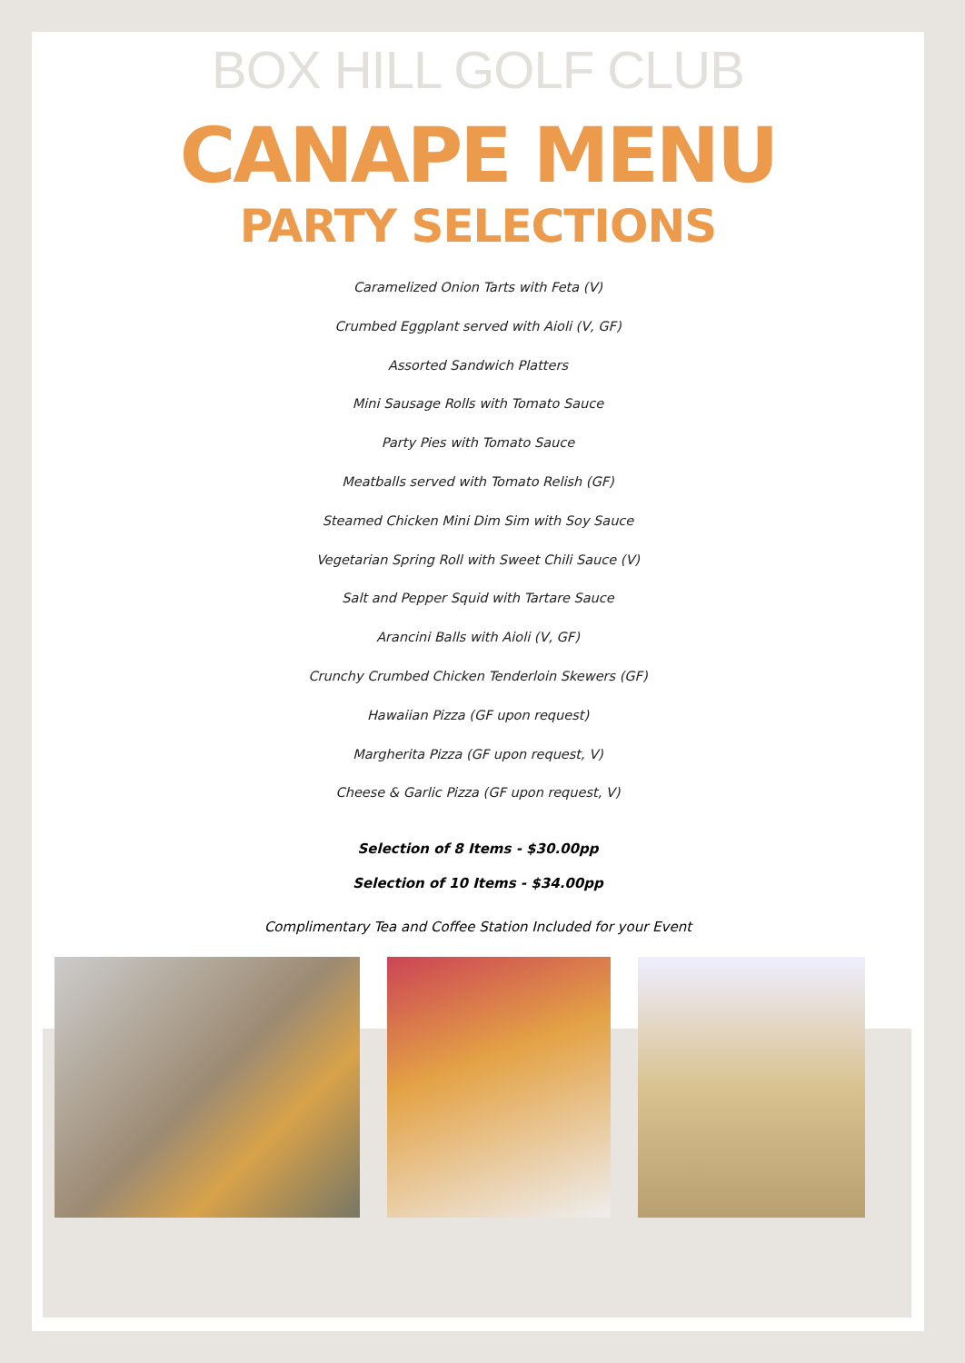BOX HILL GOLF CLUB
CANAPE MENU
PARTY SELECTIONS
Caramelized Onion Tarts with Feta (V)
Crumbed Eggplant served with Aioli (V, GF)
Assorted Sandwich Platters
Mini Sausage Rolls with Tomato Sauce
Party Pies with Tomato Sauce
Meatballs served with Tomato Relish (GF)
Steamed Chicken Mini Dim Sim with Soy Sauce
Vegetarian Spring Roll with Sweet Chili Sauce (V)
Salt and Pepper Squid with Tartare Sauce
Arancini Balls with Aioli (V, GF)
Crunchy Crumbed Chicken Tenderloin Skewers (GF)
Hawaiian Pizza (GF upon request)
Margherita Pizza (GF upon request, V)
Cheese & Garlic Pizza (GF upon request, V)
Selection of 8 Items - $30.00pp
Selection of 10 Items - $34.00pp
Complimentary Tea and Coffee Station Included for your Event